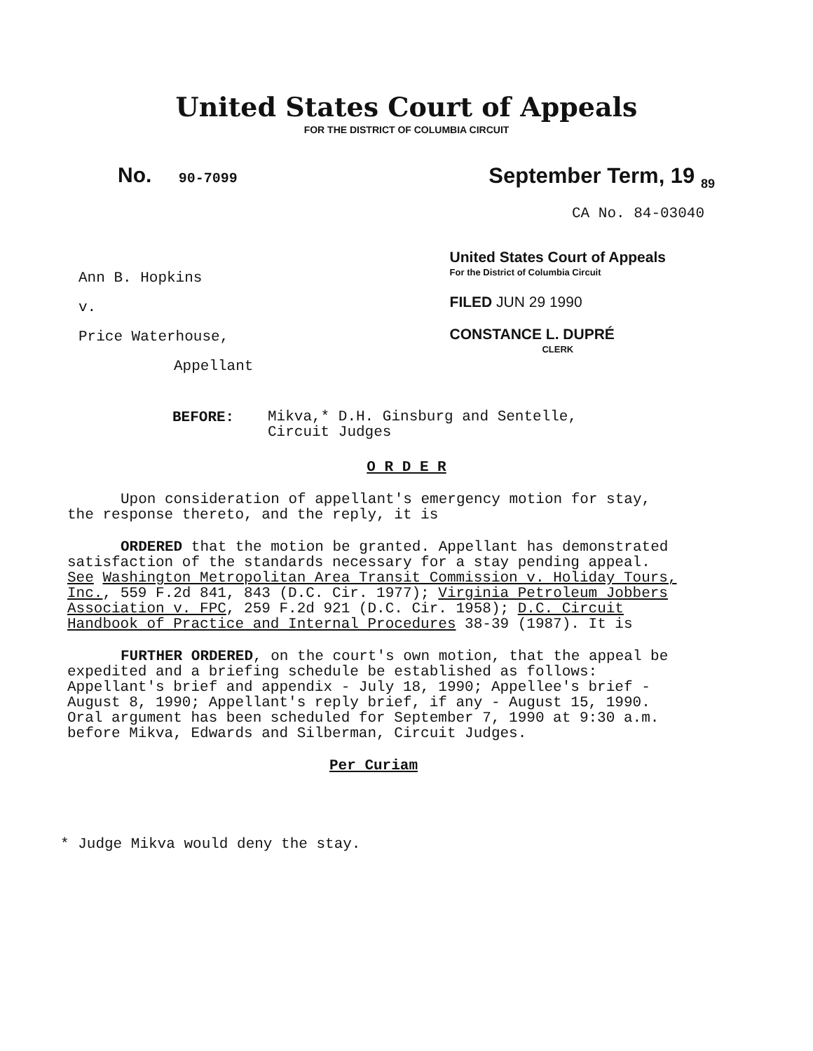United States Court of Appeals
FOR THE DISTRICT OF COLUMBIA CIRCUIT
No. 90-7099
September Term, 19 <sub>89</sub>
CA No. 84-03040
Ann B. Hopkins
v.
Price Waterhouse,
Appellant
United States Court of Appeals
For the District of Columbia Circuit
FILED JUN 29 1990
CONSTANCE L. DUPRÉ
CLERK
BEFORE:
Mikva,* D.H. Ginsburg and Sentelle,
Circuit Judges
O R D E R
Upon consideration of appellant's emergency motion for stay, the response thereto, and the reply, it is
ORDERED that the motion be granted. Appellant has demonstrated satisfaction of the standards necessary for a stay pending appeal. See Washington Metropolitan Area Transit Commission v. Holiday Tours, Inc., 559 F.2d 841, 843 (D.C. Cir. 1977); Virginia Petroleum Jobbers Association v. FPC, 259 F.2d 921 (D.C. Cir. 1958); D.C. Circuit Handbook of Practice and Internal Procedures 38-39 (1987). It is
FURTHER ORDERED, on the court's own motion, that the appeal be expedited and a briefing schedule be established as follows: Appellant's brief and appendix - July 18, 1990; Appellee's brief - August 8, 1990; Appellant's reply brief, if any - August 15, 1990. Oral argument has been scheduled for September 7, 1990 at 9:30 a.m. before Mikva, Edwards and Silberman, Circuit Judges.
Per Curiam
* Judge Mikva would deny the stay.